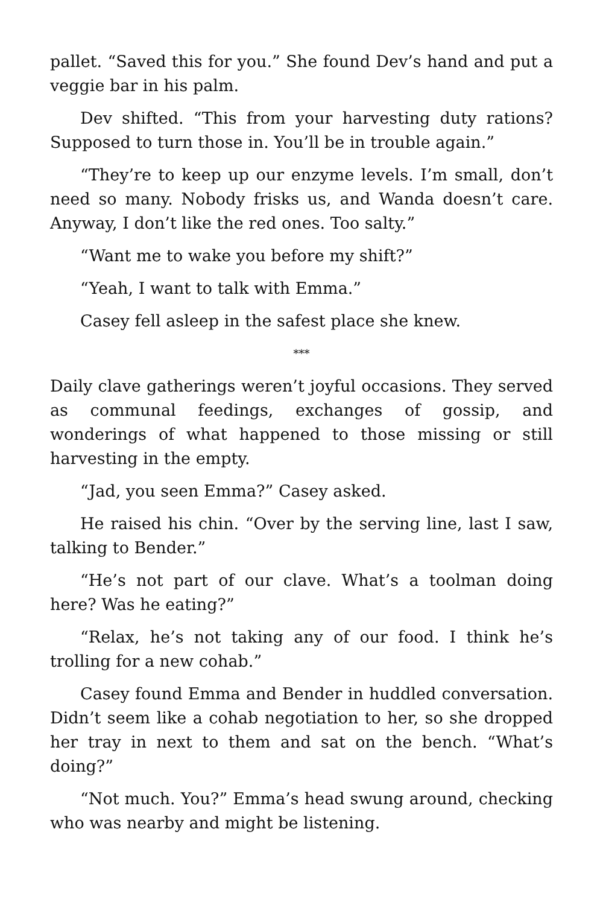pallet. “Saved this for you.” She found Dev’s hand and put a veggie bar in his palm.
Dev shifted. “This from your harvesting duty rations? Supposed to turn those in. You’ll be in trouble again.”
“They’re to keep up our enzyme levels. I’m small, don’t need so many. Nobody frisks us, and Wanda doesn’t care. Anyway, I don’t like the red ones. Too salty.”
“Want me to wake you before my shift?”
“Yeah, I want to talk with Emma.”
Casey fell asleep in the safest place she knew.
***
Daily clave gatherings weren’t joyful occasions. They served as communal feedings, exchanges of gossip, and wonderings of what happened to those missing or still harvesting in the empty.
“Jad, you seen Emma?” Casey asked.
He raised his chin. “Over by the serving line, last I saw, talking to Bender.”
“He’s not part of our clave. What’s a toolman doing here? Was he eating?”
“Relax, he’s not taking any of our food. I think he’s trolling for a new cohab.”
Casey found Emma and Bender in huddled conversation. Didn’t seem like a cohab negotiation to her, so she dropped her tray in next to them and sat on the bench. “What’s doing?”
“Not much. You?” Emma’s head swung around, checking who was nearby and might be listening.